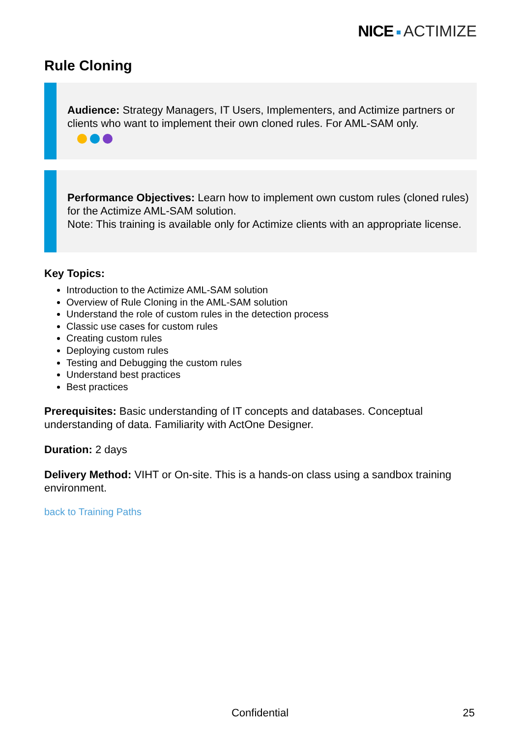NICE ACTIMIZE
Rule Cloning
Audience: Strategy Managers, IT Users, Implementers, and Actimize partners or clients who want to implement their own cloned rules. For AML-SAM only.
Performance Objectives: Learn how to implement own custom rules (cloned rules) for the Actimize AML-SAM solution.
Note: This training is available only for Actimize clients with an appropriate license.
Key Topics:
Introduction to the Actimize AML-SAM solution
Overview of Rule Cloning in the AML-SAM solution
Understand the role of custom rules in the detection process
Classic use cases for custom rules
Creating custom rules
Deploying custom rules
Testing and Debugging the custom rules
Understand best practices
Best practices
Prerequisites: Basic understanding of IT concepts and databases. Conceptual understanding of data. Familiarity with ActOne Designer.
Duration: 2 days
Delivery Method: VIHT or On-site. This is a hands-on class using a sandbox training environment.
back to Training Paths
Confidential
25